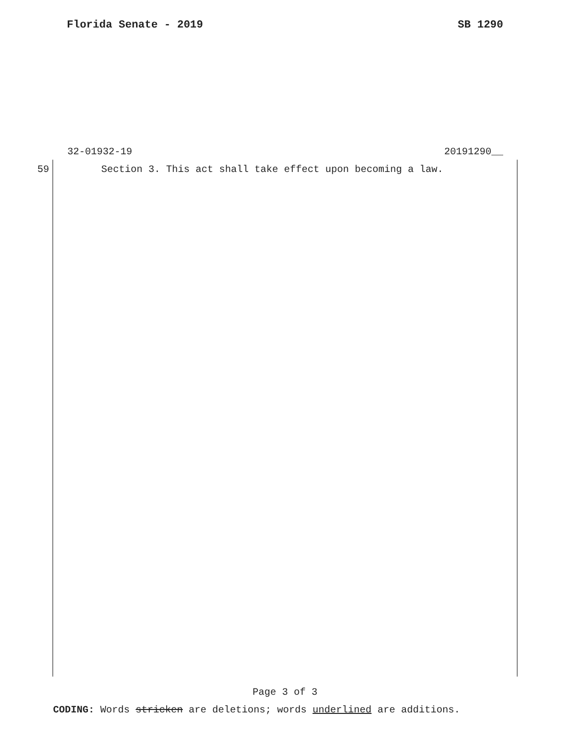Florida Senate - 2019 SB 1290
32-01932-19 20191290__
59 Section 3. This act shall take effect upon becoming a law.
Page 3 of 3
CODING: Words stricken are deletions; words underlined are additions.